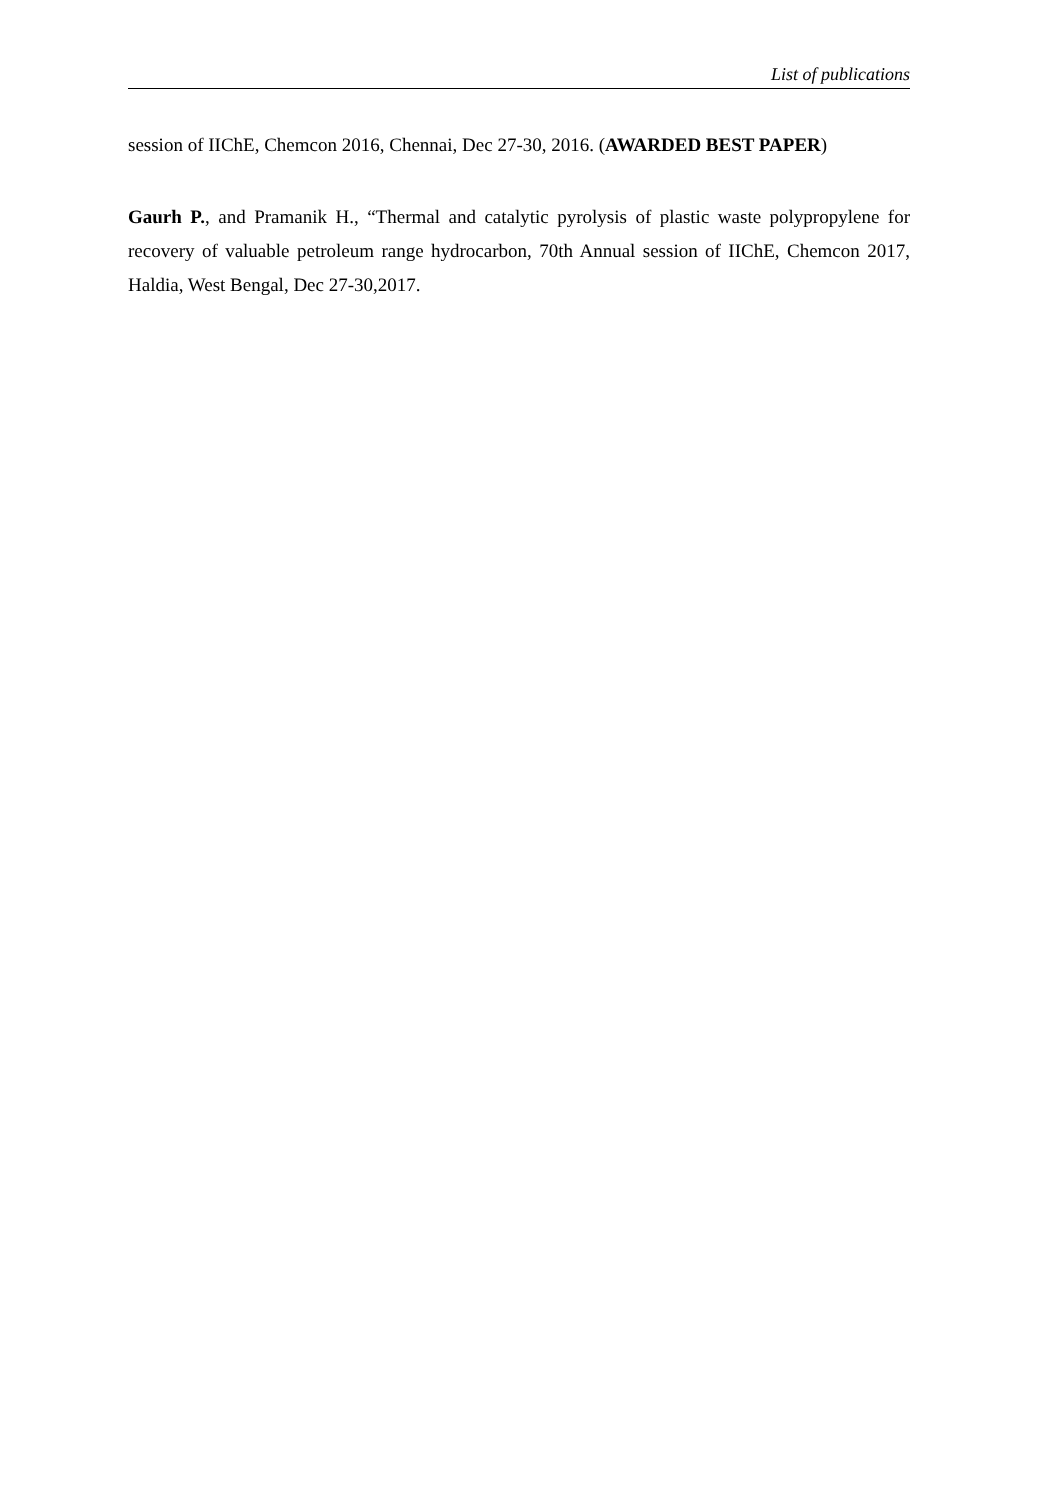List of publications
session of IIChE, Chemcon 2016, Chennai, Dec 27-30, 2016. (AWARDED BEST PAPER)
Gaurh P., and Pramanik H., “Thermal and catalytic pyrolysis of plastic waste polypropylene for recovery of valuable petroleum range hydrocarbon, 70th Annual session of IIChE, Chemcon 2017, Haldia, West Bengal, Dec 27-30,2017.